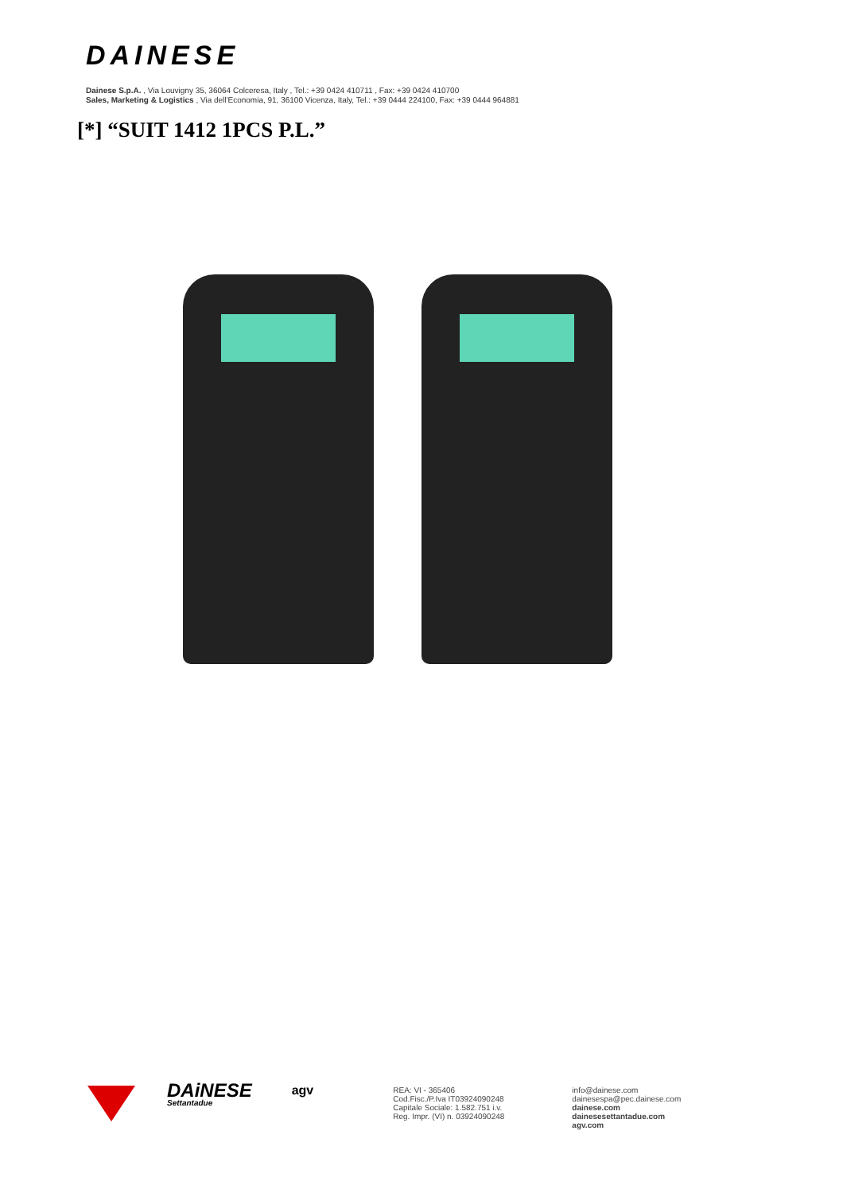DAINESE
Dainese S.p.A. , Via Louvigny 35, 36064 Colceresa, Italy , Tel.: +39 0424 410711 , Fax: +39 0424 410700
Sales, Marketing & Logistics , Via dell'Economia, 91, 36100 Vicenza, Italy, Tel.: +39 0444 224100, Fax: +39 0444 964881
[*] “SUIT 1412 1PCS P.L.”
DAiNESE
Settantadue
agv
REA: VI - 365406
Cod.Fisc./P.Iva IT03924090248
Capitale Sociale: 1.582.751 i.v.
Reg. Impr. (VI) n. 03924090248
info@dainese.com
dainesespa@pec.dainese.com
dainese.com
dainesesettantadue.com
agv.com